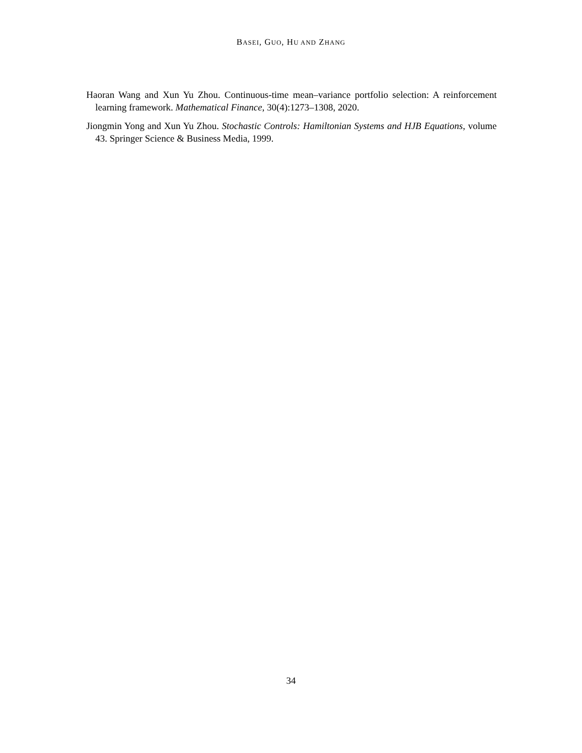BASEI, GUO, HU AND ZHANG
Haoran Wang and Xun Yu Zhou. Continuous-time mean–variance portfolio selection: A reinforcement learning framework. Mathematical Finance, 30(4):1273–1308, 2020.
Jiongmin Yong and Xun Yu Zhou. Stochastic Controls: Hamiltonian Systems and HJB Equations, volume 43. Springer Science & Business Media, 1999.
34